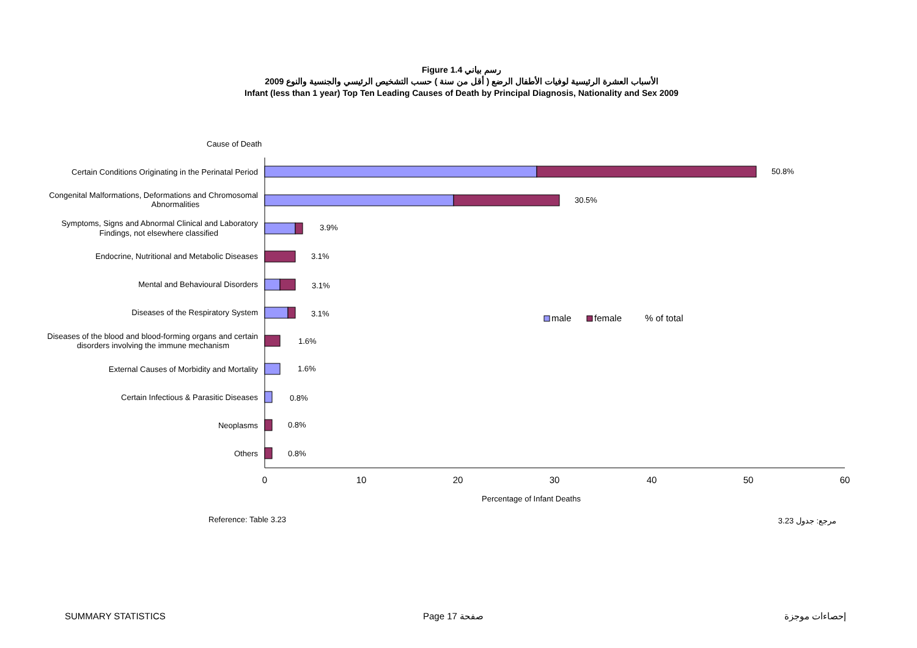Figure 1.4 رسم بياني
الأسباب العشرة الرئيسية لوفيات الأطفال الرضع ( أقل من سنة ) حسب التشخيص الرئيسي والجنسية والنوع 2009
Infant (less than 1 year) Top Ten Leading Causes of Death by Principal Diagnosis, Nationality and Sex 2009
Cause of Death
Certain Conditions Originating in the Perinatal Period
Congenital Malformations, Deformations and Chromosomal
Abnormalities
Symptoms, Signs and Abnormal Clinical and Laboratory
Findings, not elsewhere classified
Endocrine, Nutritional and Metabolic Diseases
Mental and Behavioural Disorders
Diseases of the Respiratory System
Diseases of the blood and blood-forming organs and certain
disorders involving the immune mechanism
External Causes of Morbidity and Mortality
Certain Infectious & Parasitic Diseases
Neoplasms
Others
50.8%
30.5%
3.9%
3.1%
3.1%
3.1%
1.6%
1.6%
0.8%
0.8%
0.8%
male
female
% of total
0
10
20
30
40
50
60
Percentage of Infant Deaths
Reference: Table 3.23
مرجع: جدول 3.23
SUMMARY STATISTICS Page 17 صفحة إحصاءات موجزة